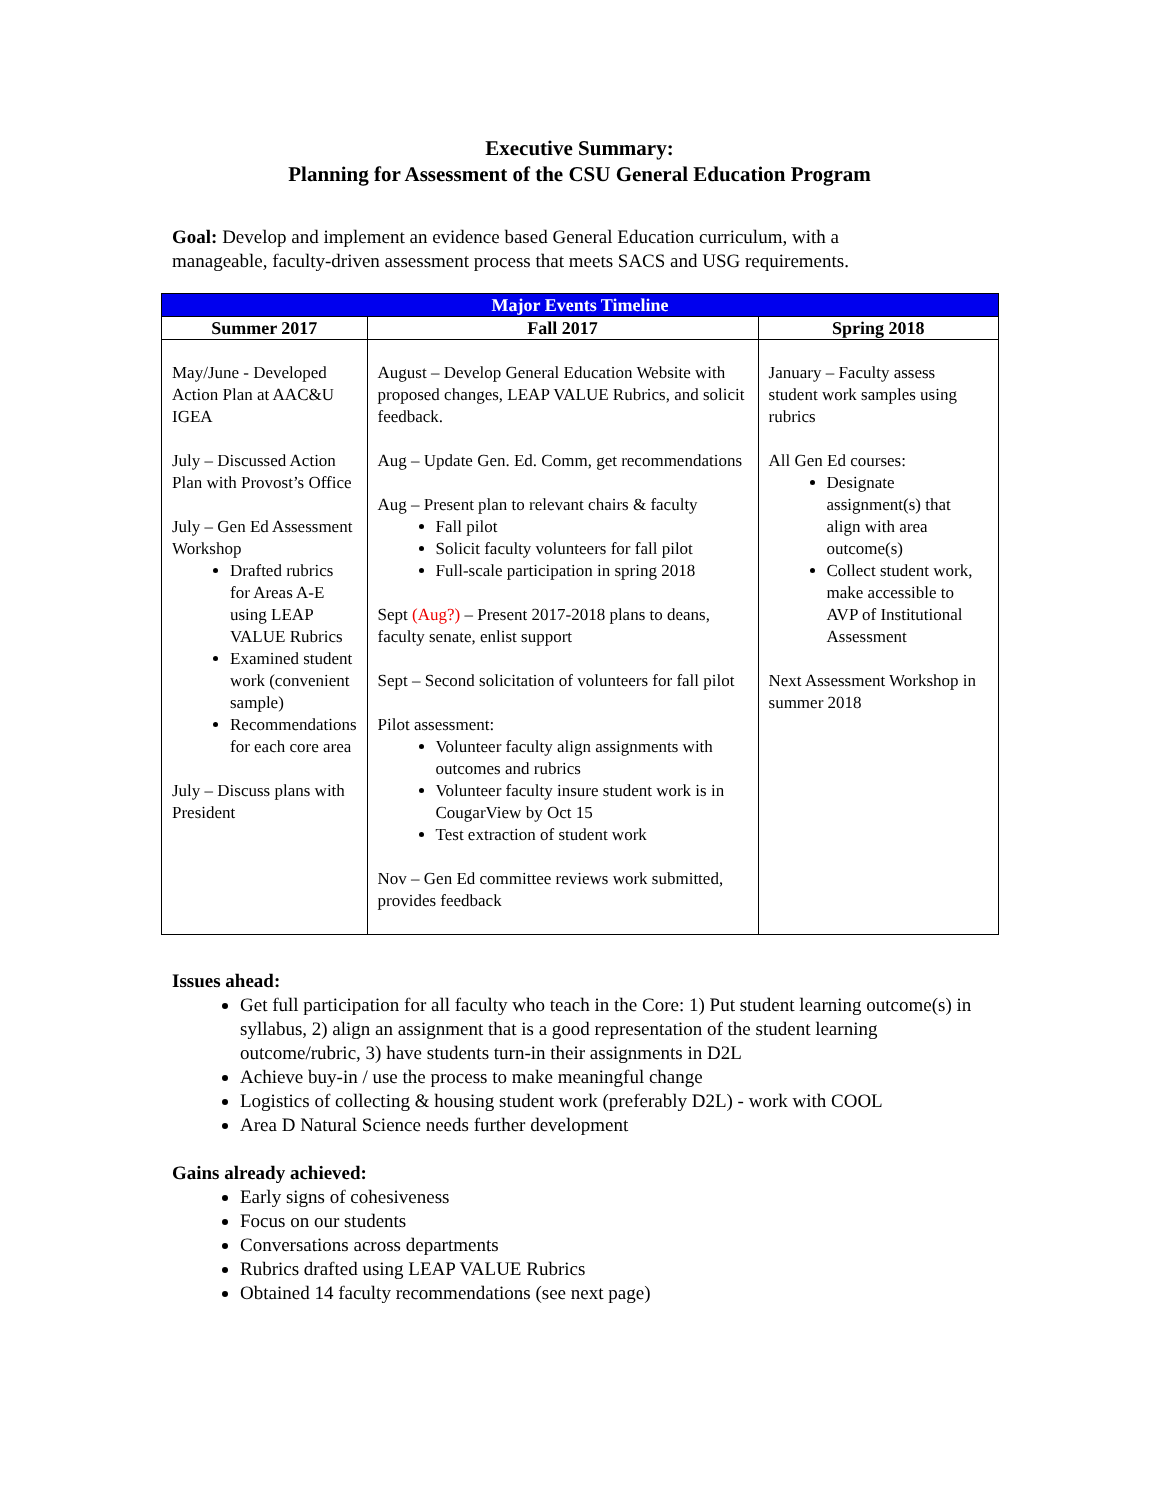Executive Summary:
Planning for Assessment of the CSU General Education Program
Goal: Develop and implement an evidence based General Education curriculum, with a manageable, faculty-driven assessment process that meets SACS and USG requirements.
| Major Events Timeline | | |
| --- | --- | --- |
| Summer 2017 | Fall 2017 | Spring 2018 |
| May/June - Developed Action Plan at AAC&U IGEA July – Discussed Action Plan with Provost’s Office July – Gen Ed Assessment Workshop Drafted rubrics for Areas A-E using LEAP VALUE Rubrics Examined student work (convenient sample) Recommendations for each core area July – Discuss plans with President | August – Develop General Education Website with proposed changes, LEAP VALUE Rubrics, and solicit feedback. Aug – Update Gen. Ed. Comm, get recommendations Aug – Present plan to relevant chairs & faculty Fall pilot Solicit faculty volunteers for fall pilot Full-scale participation in spring 2018 Sept (Aug?) – Present 2017-2018 plans to deans, faculty senate, enlist support Sept – Second solicitation of volunteers for fall pilot Pilot assessment: Volunteer faculty align assignments with outcomes and rubrics Volunteer faculty insure student work is in CougarView by Oct 15 Test extraction of student work Nov – Gen Ed committee reviews work submitted, provides feedback | January – Faculty assess student work samples using rubrics All Gen Ed courses: Designate assignment(s) that align with area outcome(s) Collect student work, make accessible to AVP of Institutional Assessment Next Assessment Workshop in summer 2018 |
Issues ahead:
Get full participation for all faculty who teach in the Core: 1) Put student learning outcome(s) in syllabus, 2) align an assignment that is a good representation of the student learning outcome/rubric, 3) have students turn-in their assignments in D2L
Achieve buy-in / use the process to make meaningful change
Logistics of collecting & housing student work (preferably D2L) - work with COOL
Area D Natural Science needs further development
Gains already achieved:
Early signs of cohesiveness
Focus on our students
Conversations across departments
Rubrics drafted using LEAP VALUE Rubrics
Obtained 14 faculty recommendations (see next page)